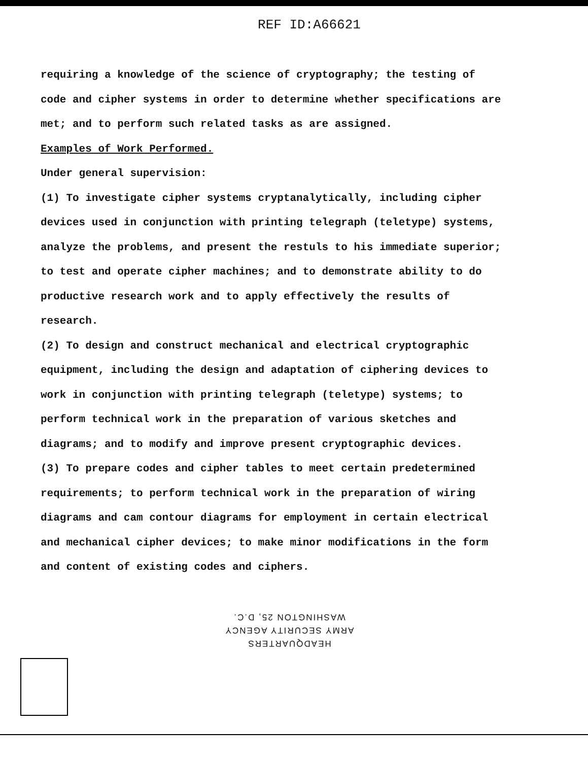REF ID:A66621
requiring a knowledge of the science of cryptography; the testing of code and cipher systems in order to determine whether specifications are met; and to perform such related tasks as are assigned.
Examples of Work Performed.
Under general supervision:
(1) To investigate cipher systems cryptanalytically, including cipher devices used in conjunction with printing telegraph (teletype) systems, analyze the problems, and present the restuls to his immediate superior; to test and operate cipher machines; and to demonstrate ability to do productive research work and to apply effectively the results of research.
(2) To design and construct mechanical and electrical cryptographic equipment, including the design and adaptation of ciphering devices to work in conjunction with printing telegraph (teletype) systems; to perform technical work in the preparation of various sketches and diagrams; and to modify and improve present cryptographic devices.
(3) To prepare codes and cipher tables to meet certain predetermined requirements; to perform technical work in the preparation of wiring diagrams and cam contour diagrams for employment in certain electrical and mechanical cipher devices; to make minor modifications in the form and content of existing codes and ciphers.
HEADQUARTERS
ARMY SECURITY AGENCY
WASHINGTON 25, D.C.